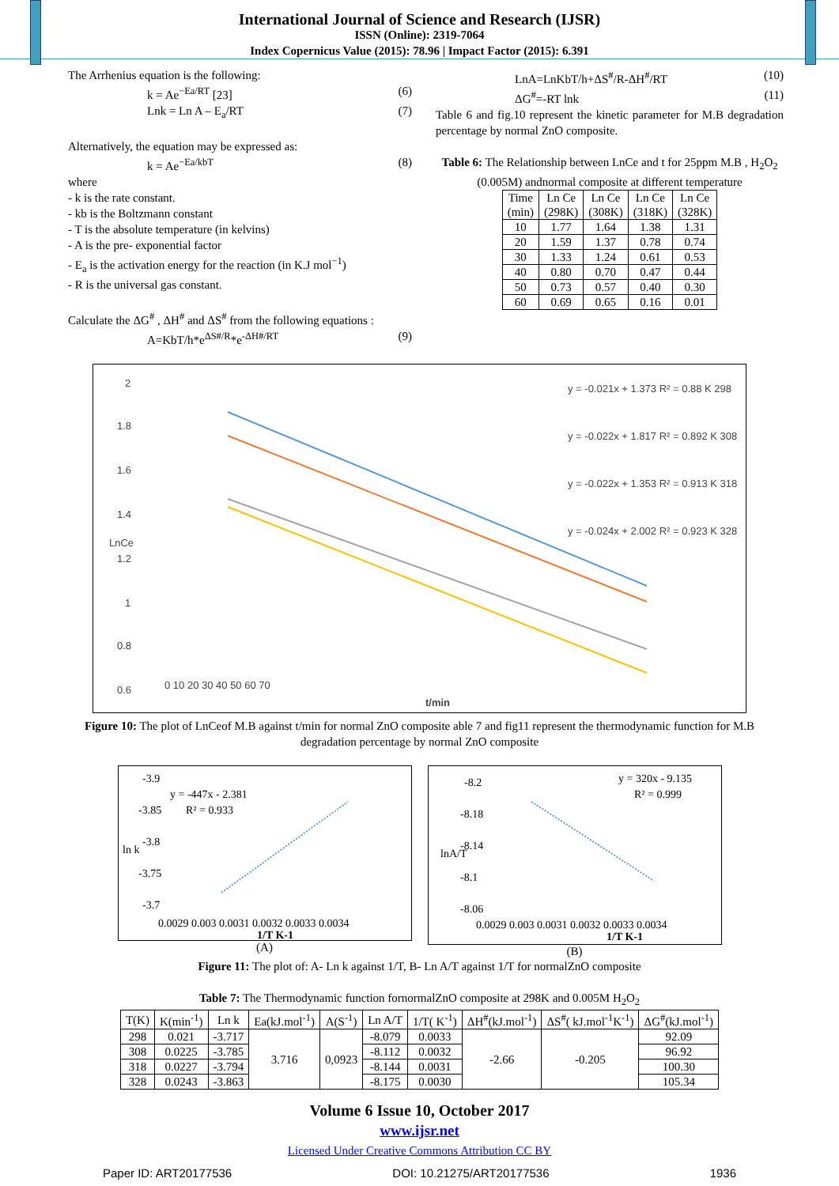International Journal of Science and Research (IJSR)
ISSN (Online): 2319-7064
Index Copernicus Value (2015): 78.96 | Impact Factor (2015): 6.391
The Arrhenius equation is the following:
k = Ae<sup>−Ea/RT</sup> [23] (6)
Lnk = Ln A – E<sub>a</sub>/RT (7)
Alternatively, the equation may be expressed as:
k = Ae<sup>−Ea/kbT</sup> (8)
where
- k is the rate constant.
- kb is the Boltzmann constant
- T is the absolute temperature (in kelvins)
- A is the pre- exponential factor
- E<sub>a</sub> is the activation energy for the reaction (in K.J mol<sup>−1</sup>)
- R is the universal gas constant.
Calculate the ΔG<sup>#</sup> , ΔH<sup>#</sup> and ΔS<sup>#</sup> from the following equations :
A=KbT/h*e<sup>ΔS#/R</sup>*e<sup>-ΔH#/RT</sup> (9)
LnA=LnKbT/h+ΔS<sup>#</sup>/R-ΔH<sup>#</sup>/RT (10)
ΔG<sup>#</sup>=-RT lnk (11)
Table 6 and fig.10 represent the kinetic parameter for M.B degradation percentage by normal ZnO composite.
Table 6: The Relationship between LnCe and t for 25ppm M.B , H<sub>2</sub>O<sub>2</sub> (0.005M) andnormal composite at different temperature
| Time (min) | Ln Ce (298K) | Ln Ce (308K) | Ln Ce (318K) | Ln Ce (328K) |
| --- | --- | --- | --- | --- |
| 10 | 1.77 | 1.64 | 1.38 | 1.31 |
| 20 | 1.59 | 1.37 | 0.78 | 0.74 |
| 30 | 1.33 | 1.24 | 0.61 | 0.53 |
| 40 | 0.80 | 0.70 | 0.47 | 0.44 |
| 50 | 0.73 | 0.57 | 0.40 | 0.30 |
| 60 | 0.69 | 0.65 | 0.16 | 0.01 |
2
1.8
1.6
1.4
1.2
1
0.8
0.6
0 10 20 30 40 50 60 70
t/min
LnCe
y = -0.021x + 1.373 R² = 0.88 K 298
y = -0.022x + 1.817 R² = 0.892 K 308
y = -0.022x + 1.353 R² = 0.913 K 318
y = -0.024x + 2.002 R² = 0.923 K 328
Figure 10: The plot of LnCeof M.B against t/min for normal ZnO composite able 7 and fig11 represent the thermodynamic function for M.B degradation percentage by normal ZnO composite
-3.9
-3.85
-3.8
-3.75
-3.7
ln k
y = -447x - 2.381
R² = 0.933
0.0029 0.003 0.0031 0.0032 0.0033 0.0034
1/T K-1
(A)
-8.2
-8.18
-8.14
-8.1
-8.06
lnA/T
y = 320x - 9.135
R² = 0.999
0.0029 0.003 0.0031 0.0032 0.0033 0.0034
1/T K-1
(B)
Figure 11: The plot of: A- Ln k against 1/T, B- Ln A/T against 1/T for normalZnO composite
Table 7: The Thermodynamic function fornormalZnO composite at 298K and 0.005M H<sub>2</sub>O<sub>2</sub>
| T(K) | K(min<sup>-1</sup>) | Ln k | Ea(kJ.mol<sup>-1</sup>) | A(S<sup>-1</sup>) | Ln A/T | 1/T( K<sup>-1</sup>) | ΔH<sup>#</sup>(kJ.mol<sup>-1</sup>) | ΔS<sup>#</sup>( kJ.mol<sup>-1</sup>K<sup>-1</sup>) | ΔG<sup>#</sup>(kJ.mol<sup>-1</sup>) |
| --- | --- | --- | --- | --- | --- | --- | --- | --- | --- |
| 298 | 0.021 | -3.717 | 3.716 | 0,0923 | -8.079 | 0.0033 | -2.66 | -0.205 | 92.09 |
| 308 | 0.0225 | -3.785 | | | -8.112 | 0.0032 | | | 96.92 |
| 318 | 0.0227 | -3.794 | | | -8.144 | 0.0031 | | | 100.30 |
| 328 | 0.0243 | -3.863 | | | -8.175 | 0.0030 | | | 105.34 |
Volume 6 Issue 10, October 2017
www.ijsr.net
Licensed Under Creative Commons Attribution CC BY
Paper ID: ART20177536 DOI: 10.21275/ART20177536 1936